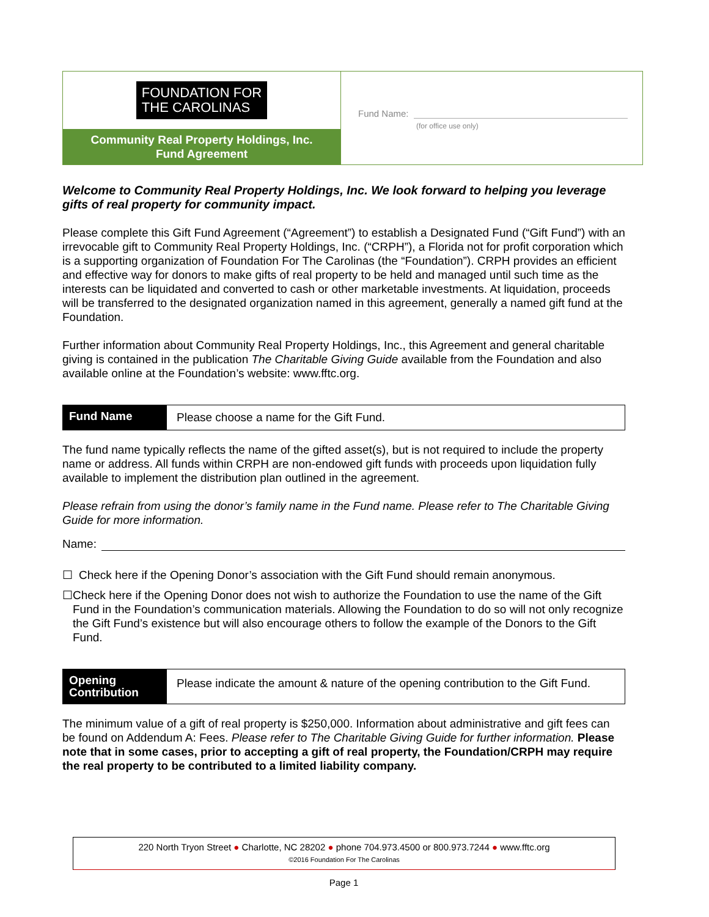FOUNDATION FOR
THE CAROLINAS
Community Real Property Holdings, Inc.
Fund Agreement
Fund Name:
(for office use only)
Welcome to Community Real Property Holdings, Inc. We look forward to helping you leverage gifts of real property for community impact.
Please complete this Gift Fund Agreement (“Agreement”) to establish a Designated Fund (“Gift Fund”) with an irrevocable gift to Community Real Property Holdings, Inc. (“CRPH”), a Florida not for profit corporation which is a supporting organization of Foundation For The Carolinas (the “Foundation”). CRPH provides an efficient and effective way for donors to make gifts of real property to be held and managed until such time as the interests can be liquidated and converted to cash or other marketable investments. At liquidation, proceeds will be transferred to the designated organization named in this agreement, generally a named gift fund at the Foundation.
Further information about Community Real Property Holdings, Inc., this Agreement and general charitable giving is contained in the publication The Charitable Giving Guide available from the Foundation and also available online at the Foundation’s website: www.fftc.org.
Fund Name Please choose a name for the Gift Fund.
The fund name typically reflects the name of the gifted asset(s), but is not required to include the property name or address. All funds within CRPH are non-endowed gift funds with proceeds upon liquidation fully available to implement the distribution plan outlined in the agreement.
Please refrain from using the donor’s family name in the Fund name. Please refer to The Charitable Giving Guide for more information.
Name:
☐ Check here if the Opening Donor’s association with the Gift Fund should remain anonymous.
☐ Check here if the Opening Donor does not wish to authorize the Foundation to use the name of the Gift Fund in the Foundation’s communication materials. Allowing the Foundation to do so will not only recognize the Gift Fund’s existence but will also encourage others to follow the example of the Donors to the Gift Fund.
Opening Contribution Please indicate the amount & nature of the opening contribution to the Gift Fund.
The minimum value of a gift of real property is $250,000. Information about administrative and gift fees can be found on Addendum A: Fees. Please refer to The Charitable Giving Guide for further information. Please note that in some cases, prior to accepting a gift of real property, the Foundation/CRPH may require the real property to be contributed to a limited liability company.
220 North Tryon Street ● Charlotte, NC 28202 ● phone 704.973.4500 or 800.973.7244 ● www.fftc.org
©2016 Foundation For The Carolinas
Page 1